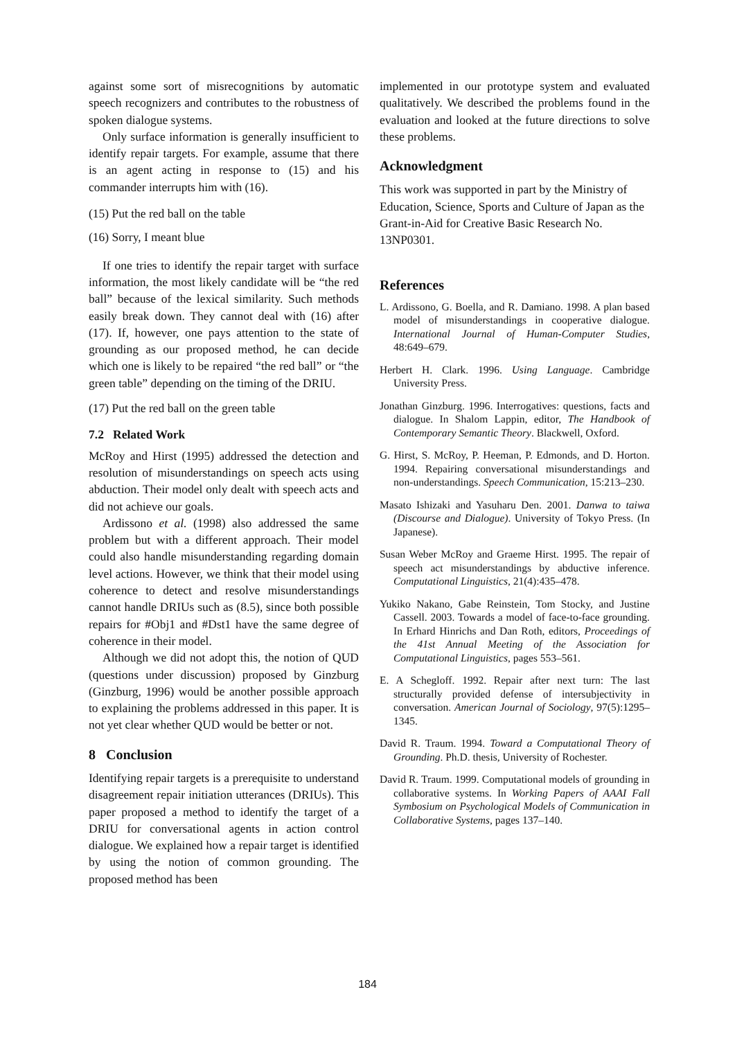against some sort of misrecognitions by automatic speech recognizers and contributes to the robustness of spoken dialogue systems.
Only surface information is generally insufficient to identify repair targets. For example, assume that there is an agent acting in response to (15) and his commander interrupts him with (16).
(15) Put the red ball on the table
(16) Sorry, I meant blue
If one tries to identify the repair target with surface information, the most likely candidate will be “the red ball” because of the lexical similarity. Such methods easily break down. They cannot deal with (16) after (17). If, however, one pays attention to the state of grounding as our proposed method, he can decide which one is likely to be repaired “the red ball” or “the green table” depending on the timing of the DRIU.
(17) Put the red ball on the green table
7.2 Related Work
McRoy and Hirst (1995) addressed the detection and resolution of misunderstandings on speech acts using abduction. Their model only dealt with speech acts and did not achieve our goals.
Ardissono et al. (1998) also addressed the same problem but with a different approach. Their model could also handle misunderstanding regarding domain level actions. However, we think that their model using coherence to detect and resolve misunderstandings cannot handle DRIUs such as (8.5), since both possible repairs for #Obj1 and #Dst1 have the same degree of coherence in their model.
Although we did not adopt this, the notion of QUD (questions under discussion) proposed by Ginzburg (Ginzburg, 1996) would be another possible approach to explaining the problems addressed in this paper. It is not yet clear whether QUD would be better or not.
8 Conclusion
Identifying repair targets is a prerequisite to understand disagreement repair initiation utterances (DRIUs). This paper proposed a method to identify the target of a DRIU for conversational agents in action control dialogue. We explained how a repair target is identified by using the notion of common grounding. The proposed method has been
implemented in our prototype system and evaluated qualitatively. We described the problems found in the evaluation and looked at the future directions to solve these problems.
Acknowledgment
This work was supported in part by the Ministry of Education, Science, Sports and Culture of Japan as the Grant-in-Aid for Creative Basic Research No. 13NP0301.
References
L. Ardissono, G. Boella, and R. Damiano. 1998. A plan based model of misunderstandings in cooperative dialogue. International Journal of Human-Computer Studies, 48:649–679.
Herbert H. Clark. 1996. Using Language. Cambridge University Press.
Jonathan Ginzburg. 1996. Interrogatives: questions, facts and dialogue. In Shalom Lappin, editor, The Handbook of Contemporary Semantic Theory. Blackwell, Oxford.
G. Hirst, S. McRoy, P. Heeman, P. Edmonds, and D. Horton. 1994. Repairing conversational misunderstandings and non-understandings. Speech Communication, 15:213–230.
Masato Ishizaki and Yasuharu Den. 2001. Danwa to taiwa (Discourse and Dialogue). University of Tokyo Press. (In Japanese).
Susan Weber McRoy and Graeme Hirst. 1995. The repair of speech act misunderstandings by abductive inference. Computational Linguistics, 21(4):435–478.
Yukiko Nakano, Gabe Reinstein, Tom Stocky, and Justine Cassell. 2003. Towards a model of face-to-face grounding. In Erhard Hinrichs and Dan Roth, editors, Proceedings of the 41st Annual Meeting of the Association for Computational Linguistics, pages 553–561.
E. A Schegloff. 1992. Repair after next turn: The last structurally provided defense of intersubjectivity in conversation. American Journal of Sociology, 97(5):1295–1345.
David R. Traum. 1994. Toward a Computational Theory of Grounding. Ph.D. thesis, University of Rochester.
David R. Traum. 1999. Computational models of grounding in collaborative systems. In Working Papers of AAAI Fall Symbosium on Psychological Models of Communication in Collaborative Systems, pages 137–140.
184